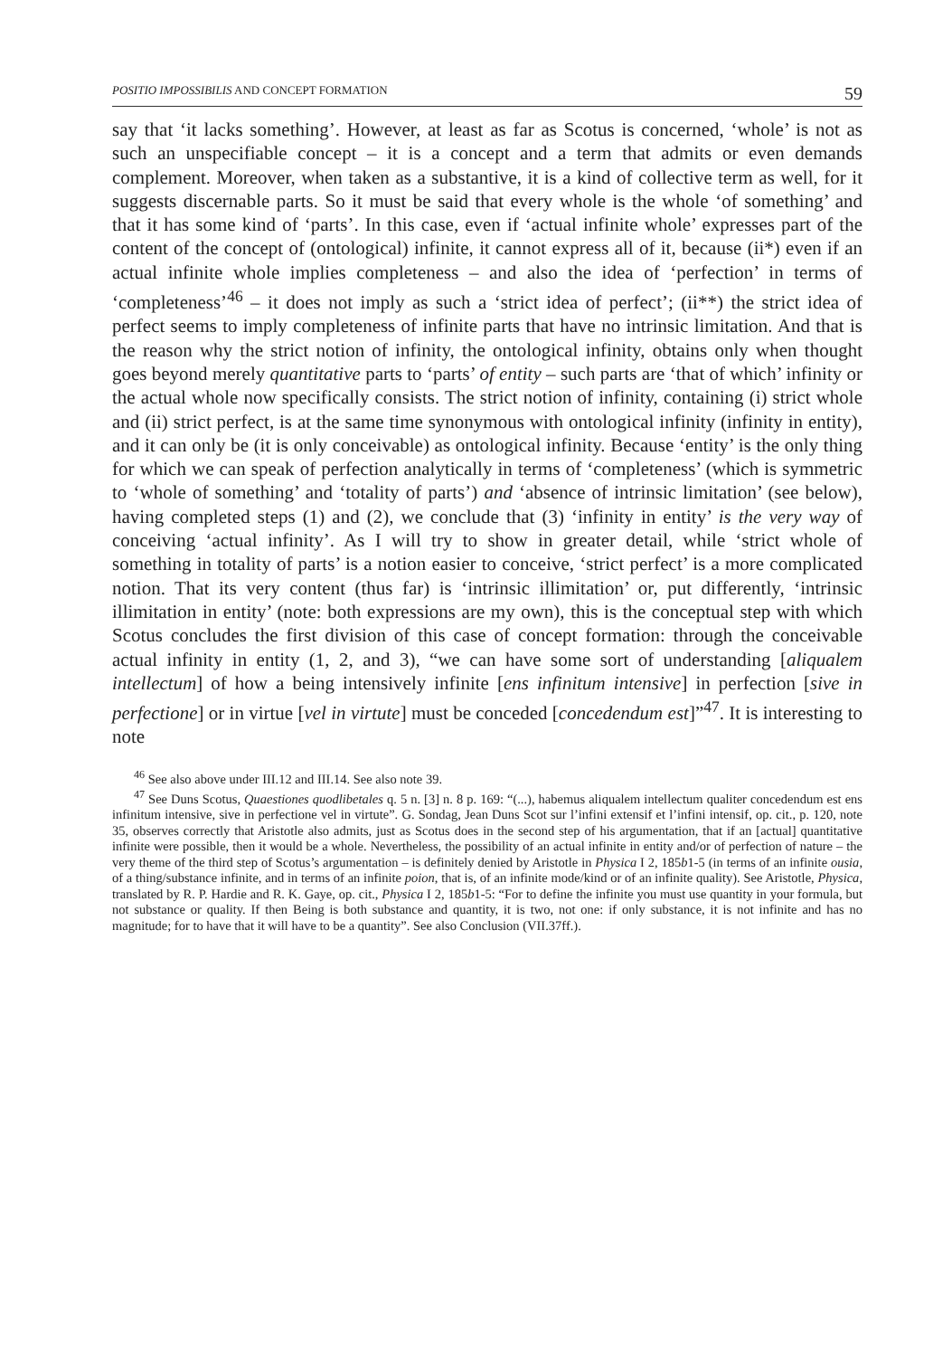POSITIO IMPOSSIBILIS AND CONCEPT FORMATION 59
say that ‘it lacks something’. However, at least as far as Scotus is concerned, ‘whole’ is not as such an unspecifiable concept – it is a concept and a term that admits or even demands complement. Moreover, when taken as a substantive, it is a kind of collective term as well, for it suggests discernable parts. So it must be said that every whole is the whole ‘of something’ and that it has some kind of ‘parts’. In this case, even if ‘actual infinite whole’ expresses part of the content of the concept of (ontological) infinite, it cannot express all of it, because (ii*) even if an actual infinite whole implies completeness – and also the idea of ‘perfection’ in terms of ‘completeness’<sup>46</sup> – it does not imply as such a ‘strict idea of perfect’; (ii**) the strict idea of perfect seems to imply completeness of infinite parts that have no intrinsic limitation. And that is the reason why the strict notion of infinity, the ontological infinity, obtains only when thought goes beyond merely quantitative parts to ‘parts’ of entity – such parts are ‘that of which’ infinity or the actual whole now specifically consists. The strict notion of infinity, containing (i) strict whole and (ii) strict perfect, is at the same time synonymous with ontological infinity (infinity in entity), and it can only be (it is only conceivable) as ontological infinity. Because ‘entity’ is the only thing for which we can speak of perfection analytically in terms of ‘completeness’ (which is symmetric to ‘whole of something’ and ‘totality of parts’) and ‘absence of intrinsic limitation’ (see below), having completed steps (1) and (2), we conclude that (3) ‘infinity in entity’ is the very way of conceiving ‘actual infinity’. As I will try to show in greater detail, while ‘strict whole of something in totality of parts’ is a notion easier to conceive, ‘strict perfect’ is a more complicated notion. That its very content (thus far) is ‘intrinsic illimitation’ or, put differently, ‘intrinsic illimitation in entity’ (note: both expressions are my own), this is the conceptual step with which Scotus concludes the first division of this case of concept formation: through the conceivable actual infinity in entity (1, 2, and 3), “we can have some sort of understanding [aliqualem intellectum] of how a being intensively infinite [ens infinitum intensive] in perfection [sive in perfectione] or in virtue [vel in virtute] must be conceded [concedendum est]”<sup>47</sup>. It is interesting to note
<sup>46</sup> See also above under III.12 and III.14. See also note 39.
<sup>47</sup> See Duns Scotus, Quaestiones quodlibetales q. 5 n. [3] n. 8 p. 169: “(...), habemus aliqualem intellectum qualiter concedendum est ens infinitum intensive, sive in perfectione vel in virtute”. G. Sondag, Jean Duns Scot sur l’infini extensif et l’infini intensif, op. cit., p. 120, note 35, observes correctly that Aristotle also admits, just as Scotus does in the second step of his argumentation, that if an [actual] quantitative infinite were possible, then it would be a whole. Nevertheless, the possibility of an actual infinite in entity and/or of perfection of nature – the very theme of the third step of Scotus’s argumentation – is definitely denied by Aristotle in Physica I 2, 185b1-5 (in terms of an infinite ousia, of a thing/substance infinite, and in terms of an infinite poion, that is, of an infinite mode/kind or of an infinite quality). See Aristotle, Physica, translated by R. P. Hardie and R. K. Gaye, op. cit., Physica I 2, 185b1-5: “For to define the infinite you must use quantity in your formula, but not substance or quality. If then Being is both substance and quantity, it is two, not one: if only substance, it is not infinite and has no magnitude; for to have that it will have to be a quantity”. See also Conclusion (VII.37ff.).